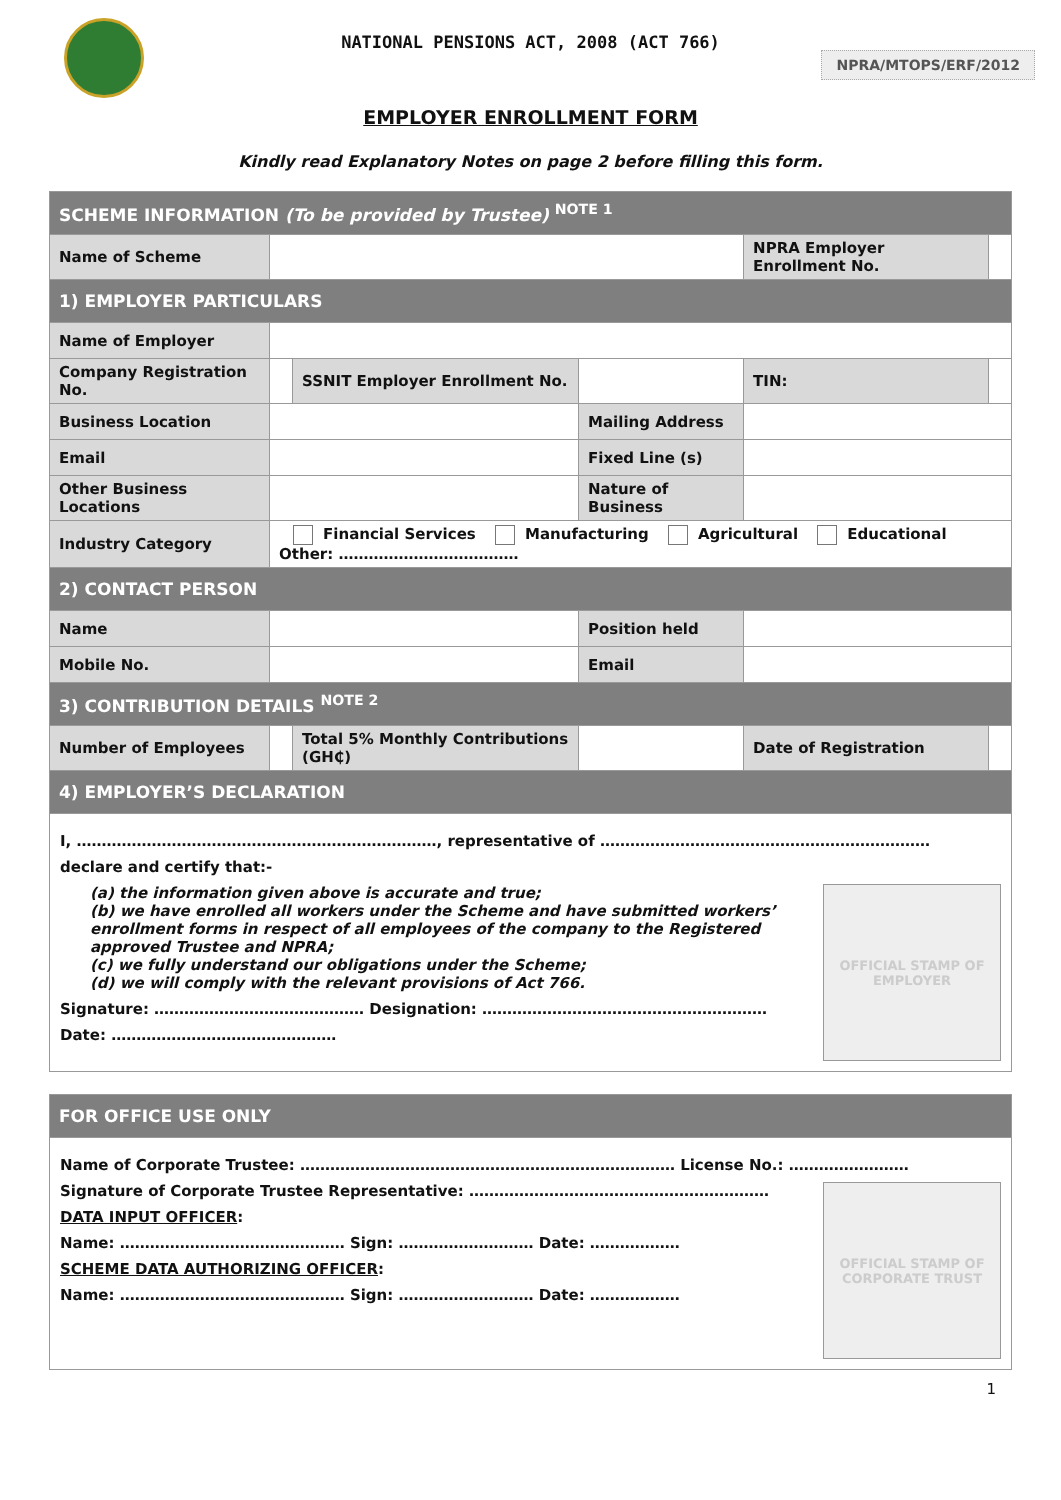NATIONAL PENSIONS ACT, 2008 (ACT 766)
NPRA/MTOPS/ERF/2012
EMPLOYER ENROLLMENT FORM
Kindly read Explanatory Notes on page 2 before filling this form.
| SCHEME INFORMATION (To be provided by Trustee) <sup>NOTE 1</sup> | | | | | | |
| Name of Scheme | | | | NPRA Employer Enrollment No. | | |
| 1) EMPLOYER PARTICULARS | | | | | | |
| Name of Employer | | | | | | |
| Company Registration No. | | SSNIT Employer Enrollment No. | | TIN: | | |
| Business Location | | | Mailing Address | | | |
| Email | | | Fixed Line (s) | | | |
| Other Business Locations | | | Nature of Business | | | |
| Industry Category | Financial Services Manufacturing Agricultural Educational Other: ……………………………… | | | | | |
| 2) CONTACT PERSON | | | | | | |
| Name | | | Position held | | | |
| Mobile No. | | | Email | | | |
| 3) CONTRIBUTION DETAILS <sup>NOTE 2</sup> | | | | | | |
| Number of Employees | | Total 5% Monthly Contributions (GH₵) | | Date of Registration | | |
| 4) EMPLOYER’S DECLARATION | | | | | | |
| I, ………………………………………………………………, representative of ………………………………………………………… declare and certify that:- OFFICIAL STAMP OF EMPLOYER (a) the information given above is accurate and true; (b) we have enrolled all workers under the Scheme and have submitted workers’ enrollment forms in respect of all employees of the company to the Registered approved Trustee and NPRA; (c) we fully understand our obligations under the Scheme; (d) we will comply with the relevant provisions of Act 766. Signature: …………………………………… Designation: ………………………………………………… Date: ……………………………………… | | | | | | |
| FOR OFFICE USE ONLY |
| Name of Corporate Trustee: ………………………………………………………………… License No.: …………………… OFFICIAL STAMP OF CORPORATE TRUST Signature of Corporate Trustee Representative: …………………………………………………… DATA INPUT OFFICER : Name: ……………………………………… Sign: ……………………… Date: ……………… SCHEME DATA AUTHORIZING OFFICER : Name: ……………………………………… Sign: ……………………… Date: ……………… |
1